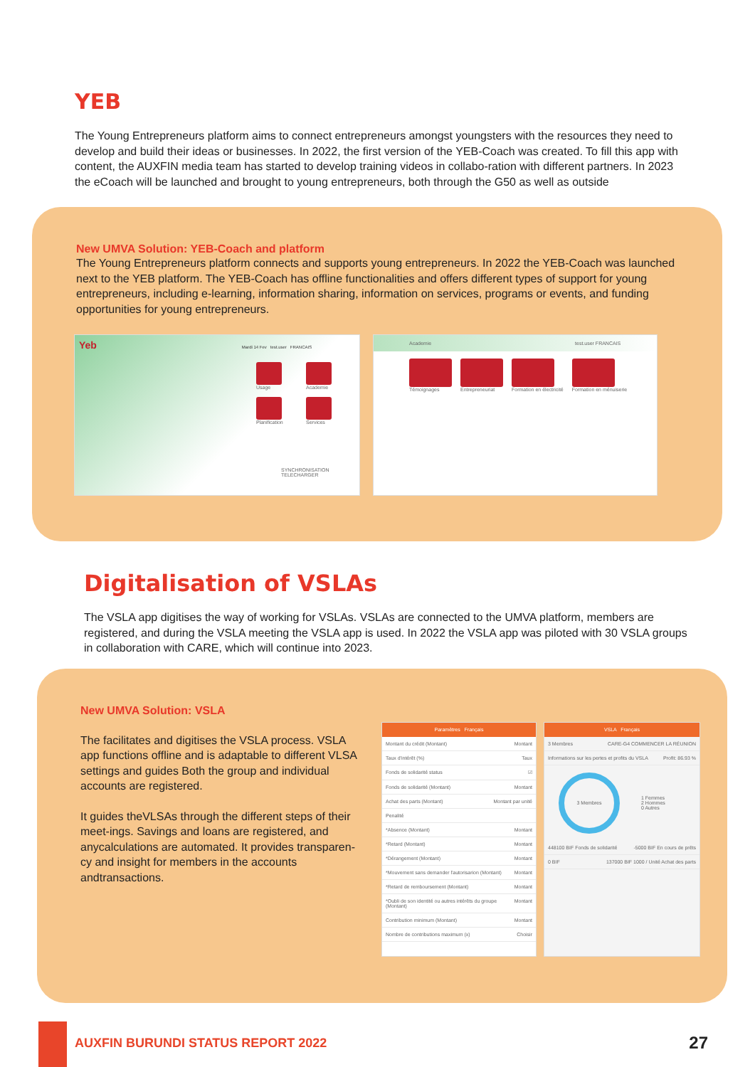YEB
The Young Entrepreneurs platform aims to connect entrepreneurs amongst youngsters with the resources they need to develop and build their ideas or businesses. In 2022, the first version of the YEB-Coach was created. To fill this app with content, the AUXFIN media team has started to develop training videos in collabo-ration with different partners. In 2023 the eCoach will be launched and brought to young entrepreneurs, both through the G50 as well as outside
New UMVA Solution: YEB-Coach and platform
The Young Entrepreneurs platform connects and supports young entrepreneurs. In 2022 the YEB-Coach was launched next to the YEB platform. The YEB-Coach has offline functionalities and offers different types of support for young entrepreneurs, including e-learning, information sharing, information on services, programs or events, and funding opportunities for young entrepreneurs.
Yeb Mardi 14 Fev test.user FRANCAIS
Usage
Academie
Planification
Services
SYNCHRONISATION TELECHARGER
Academie test.user FRANCAIS
Témoignages Entrepreneuriat Formation en électricité Formation en ménuiserie
Digitalisation of VSLAs
The VSLA app digitises the way of working for VSLAs. VSLAs are connected to the UMVA platform, members are registered, and during the VSLA meeting the VSLA app is used. In 2022 the VSLA app was piloted with 30 VSLA groups in collaboration with CARE, which will continue into 2023.
New UMVA Solution: VSLA
The facilitates and digitises the VSLA process. VSLA app functions offline and is adaptable to different VLSA settings and guides Both the group and individual accounts are registered.
It guides theVLSAs through the different steps of their meet-ings. Savings and loans are registered, and anycalculations are automated. It provides transparen-cy and insight for members in the accounts andtransactions.
Paramètres Français
Montant du crédit (Montant) Montant
Taux d'intérêt (%) Taux
Fonds de solidarité status ☑
Fonds de solidarité (Montant) Montant
Achat des parts (Montant) Montant par unité
Penalité
*Absence (Montant) Montant
*Retard (Montant) Montant
*Dérangement (Montant) Montant
*Mouvement sans demander l'autorisarion (Montant) Montant
*Retard de remboursement (Montant) Montant
*Oubli de son identité ou autres intérêts du groupe (Montant) Montant
Contribution minimum (Montant) Montant
Nombre de contributions maximum (x) Choisir
VSLA Français
3 Membres CARE-G4 COMMENCER LA RÉUNION
Informations sur les pertes et profits du VSLA Profit: 86.93 %
3 Membres
1 Femmes
2 Hommes
0 Autres
448100 BIF Fonds de solidarité -5000 BIF En cours de prêts
0 BIF 137000 BIF 1000 / Unité Achat des parts
AUXFIN BURUNDI STATUS REPORT 2022 27